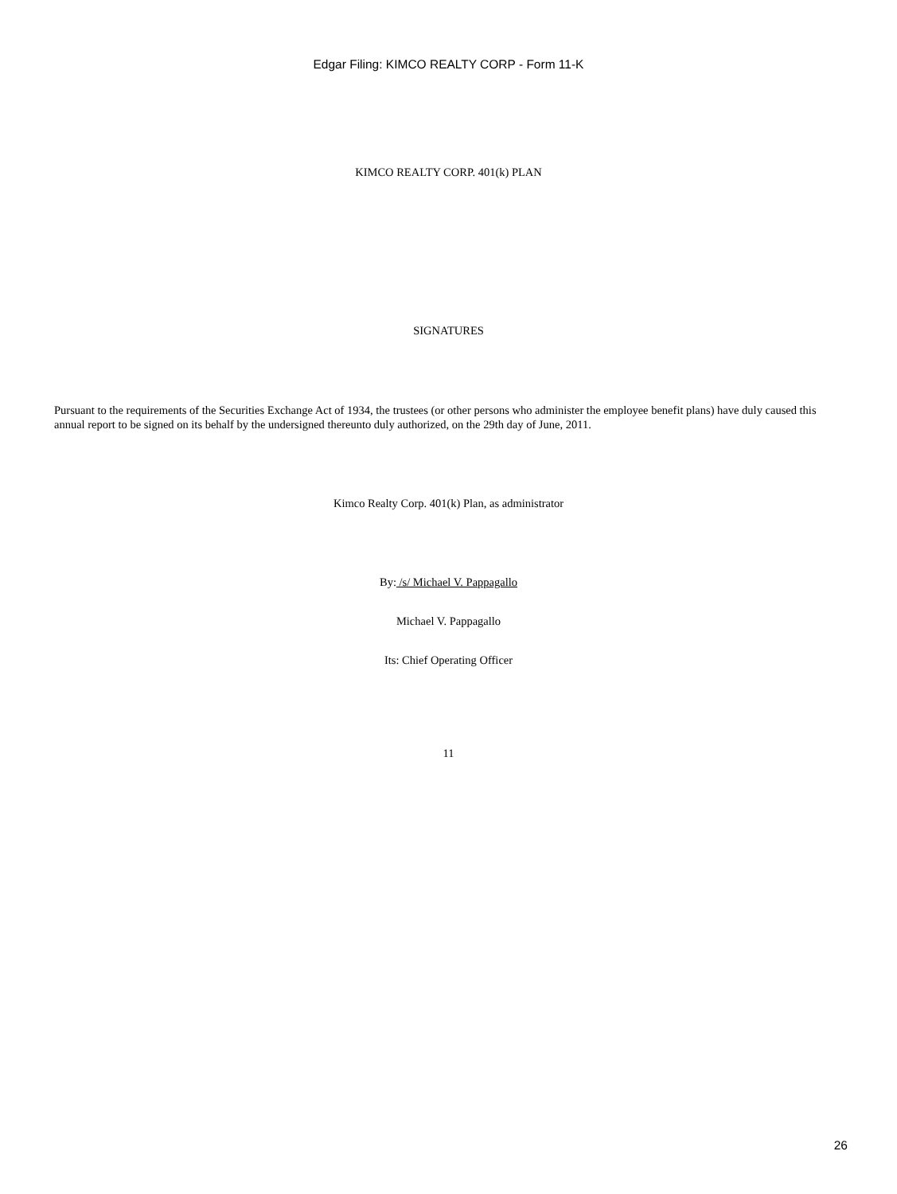Edgar Filing: KIMCO REALTY CORP - Form 11-K
KIMCO REALTY CORP. 401(k) PLAN
SIGNATURES
Pursuant to the requirements of the Securities Exchange Act of 1934, the trustees (or other persons who administer the employee benefit plans) have duly caused this annual report to be signed on its behalf by the undersigned thereunto duly authorized, on the 29th day of June, 2011.
Kimco Realty Corp. 401(k) Plan, as administrator
By: /s/ Michael V. Pappagallo
Michael V. Pappagallo
Its: Chief Operating Officer
11
26